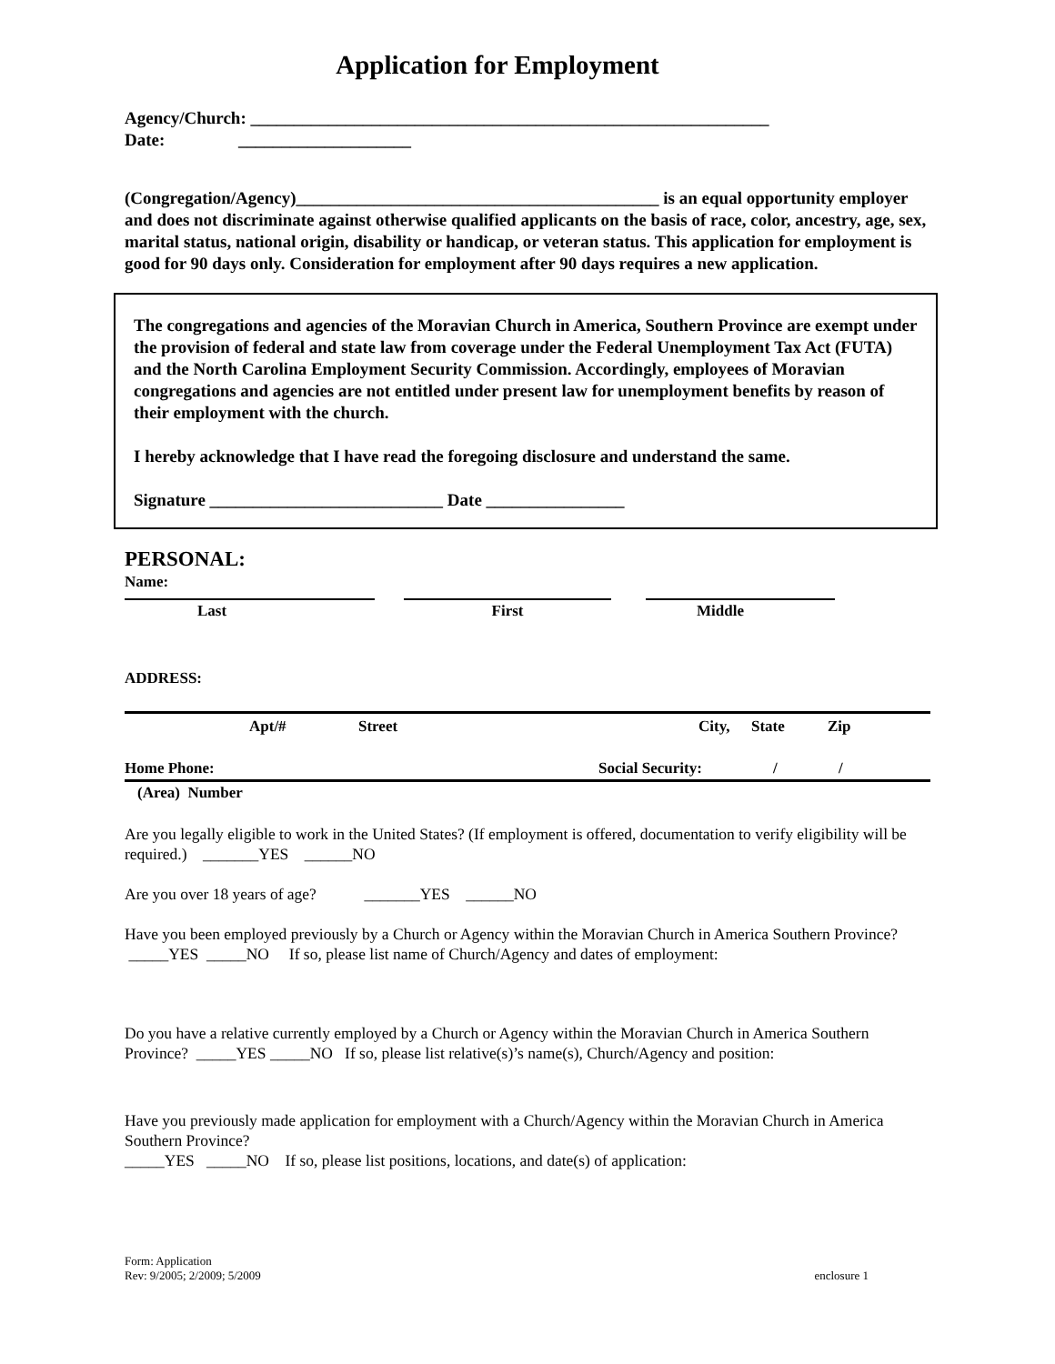Application for Employment
Agency/Church: ____________________________________________________________
Date: ____________________
(Congregation/Agency)__________________________________________ is an equal opportunity employer and does not discriminate against otherwise qualified applicants on the basis of race, color, ancestry, age, sex, marital status, national origin, disability or handicap, or veteran status. This application for employment is good for 90 days only. Consideration for employment after 90 days requires a new application.
The congregations and agencies of the Moravian Church in America, Southern Province are exempt under the provision of federal and state law from coverage under the Federal Unemployment Tax Act (FUTA) and the North Carolina Employment Security Commission. Accordingly, employees of Moravian congregations and agencies are not entitled under present law for unemployment benefits by reason of their employment with the church.
I hereby acknowledge that I have read the foregoing disclosure and understand the same.
Signature ___________________________ Date ________________
PERSONAL:
Name:
Last First Middle
ADDRESS:
Apt/# Street City, State Zip
Home Phone: Social Security: / /
(Area) Number
Are you legally eligible to work in the United States? (If employment is offered, documentation to verify eligibility will be required.) _______YES ______NO
Are you over 18 years of age? _______YES ______NO
Have you been employed previously by a Church or Agency within the Moravian Church in America Southern Province? _____YES _____NO If so, please list name of Church/Agency and dates of employment:
Do you have a relative currently employed by a Church or Agency within the Moravian Church in America Southern Province? _____YES _____NO If so, please list relative(s)’s name(s), Church/Agency and position:
Have you previously made application for employment with a Church/Agency within the Moravian Church in America Southern Province?
_____YES _____NO If so, please list positions, locations, and date(s) of application:
Form: Application
Rev: 9/2005; 2/2009; 5/2009 enclosure 1